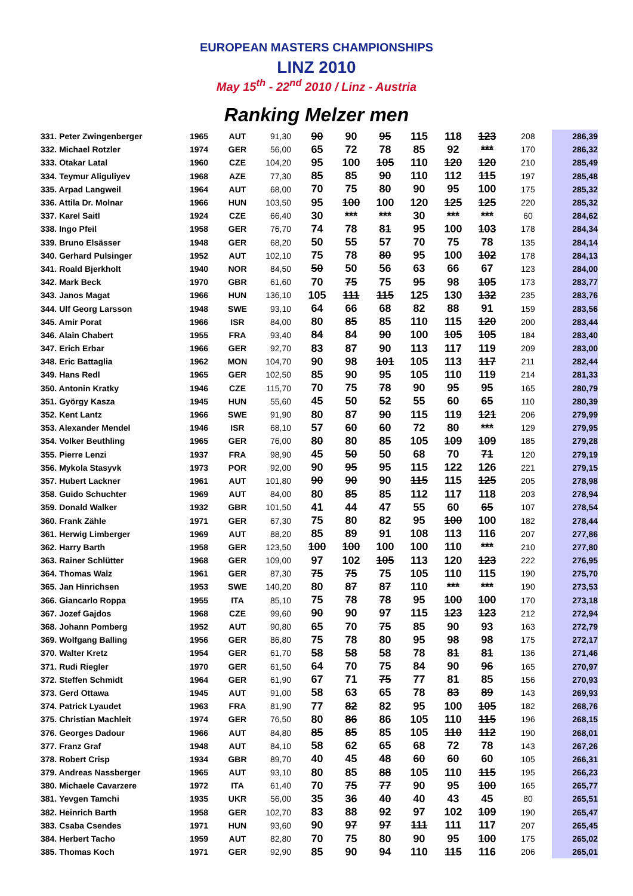EUROPEAN MASTERS CHAMPIONSHIPS
LINZ 2010
May 15<sup>th</sup> - 22<sup>nd</sup> 2010 / Linz - Austria
Ranking Melzer men
| 331. Peter Zwingenberger | 1965 | AUT | 91,30 | 90 | 90 | 95 | 115 | 118 | 123 | 208 | 286,39 |
| 332. Michael Rotzler | 1974 | GER | 56,00 | 65 | 72 | 78 | 85 | 92 | *** | 170 | 286,32 |
| 333. Otakar Latal | 1960 | CZE | 104,20 | 95 | 100 | 105 | 110 | 120 | 120 | 210 | 285,49 |
| 334. Teymur Aliguliyev | 1968 | AZE | 77,30 | 85 | 85 | 90 | 110 | 112 | 115 | 197 | 285,48 |
| 335. Arpad Langweil | 1964 | AUT | 68,00 | 70 | 75 | 80 | 90 | 95 | 100 | 175 | 285,32 |
| 336. Attila Dr. Molnar | 1966 | HUN | 103,50 | 95 | 100 | 100 | 120 | 125 | 125 | 220 | 285,32 |
| 337. Karel Saitl | 1924 | CZE | 66,40 | 30 | *** | *** | 30 | *** | *** | 60 | 284,62 |
| 338. Ingo Pfeil | 1958 | GER | 76,70 | 74 | 78 | 81 | 95 | 100 | 103 | 178 | 284,34 |
| 339. Bruno Elsässer | 1948 | GER | 68,20 | 50 | 55 | 57 | 70 | 75 | 78 | 135 | 284,14 |
| 340. Gerhard Pulsinger | 1952 | AUT | 102,10 | 75 | 78 | 80 | 95 | 100 | 102 | 178 | 284,13 |
| 341. Roald Bjerkholt | 1940 | NOR | 84,50 | 50 | 50 | 56 | 63 | 66 | 67 | 123 | 284,00 |
| 342. Mark Beck | 1970 | GBR | 61,60 | 70 | 75 | 75 | 95 | 98 | 105 | 173 | 283,77 |
| 343. Janos Magat | 1966 | HUN | 136,10 | 105 | 111 | 115 | 125 | 130 | 132 | 235 | 283,76 |
| 344. Ulf Georg Larsson | 1948 | SWE | 93,10 | 64 | 66 | 68 | 82 | 88 | 91 | 159 | 283,56 |
| 345. Amir Porat | 1966 | ISR | 84,00 | 80 | 85 | 85 | 110 | 115 | 120 | 200 | 283,44 |
| 346. Alain Chabert | 1955 | FRA | 93,40 | 84 | 84 | 90 | 100 | 105 | 105 | 184 | 283,40 |
| 347. Erich Erbar | 1966 | GER | 92,70 | 83 | 87 | 90 | 113 | 117 | 119 | 209 | 283,00 |
| 348. Eric Battaglia | 1962 | MON | 104,70 | 90 | 98 | 101 | 105 | 113 | 117 | 211 | 282,44 |
| 349. Hans Redl | 1965 | GER | 102,50 | 85 | 90 | 95 | 105 | 110 | 119 | 214 | 281,33 |
| 350. Antonin Kratky | 1946 | CZE | 115,70 | 70 | 75 | 78 | 90 | 95 | 95 | 165 | 280,79 |
| 351. György Kasza | 1945 | HUN | 55,60 | 45 | 50 | 52 | 55 | 60 | 65 | 110 | 280,39 |
| 352. Kent Lantz | 1966 | SWE | 91,90 | 80 | 87 | 90 | 115 | 119 | 121 | 206 | 279,99 |
| 353. Alexander Mendel | 1946 | ISR | 68,10 | 57 | 60 | 60 | 72 | 80 | *** | 129 | 279,95 |
| 354. Volker Beuthling | 1965 | GER | 76,00 | 80 | 80 | 85 | 105 | 109 | 109 | 185 | 279,28 |
| 355. Pierre Lenzi | 1937 | FRA | 98,90 | 45 | 50 | 50 | 68 | 70 | 71 | 120 | 279,19 |
| 356. Mykola Stasyvk | 1973 | POR | 92,00 | 90 | 95 | 95 | 115 | 122 | 126 | 221 | 279,15 |
| 357. Hubert Lackner | 1961 | AUT | 101,80 | 90 | 90 | 90 | 115 | 115 | 125 | 205 | 278,98 |
| 358. Guido Schuchter | 1969 | AUT | 84,00 | 80 | 85 | 85 | 112 | 117 | 118 | 203 | 278,94 |
| 359. Donald Walker | 1932 | GBR | 101,50 | 41 | 44 | 47 | 55 | 60 | 65 | 107 | 278,54 |
| 360. Frank Zähle | 1971 | GER | 67,30 | 75 | 80 | 82 | 95 | 100 | 100 | 182 | 278,44 |
| 361. Herwig Limberger | 1969 | AUT | 88,20 | 85 | 89 | 91 | 108 | 113 | 116 | 207 | 277,86 |
| 362. Harry Barth | 1958 | GER | 123,50 | 100 | 100 | 100 | 100 | 110 | *** | 210 | 277,80 |
| 363. Rainer Schlütter | 1968 | GER | 109,00 | 97 | 102 | 105 | 113 | 120 | 123 | 222 | 276,95 |
| 364. Thomas Walz | 1961 | GER | 87,30 | 75 | 75 | 75 | 105 | 110 | 115 | 190 | 275,70 |
| 365. Jan Hinrichsen | 1953 | SWE | 140,20 | 80 | 87 | 87 | 110 | *** | *** | 190 | 273,53 |
| 366. Giancarlo Roppa | 1955 | ITA | 85,10 | 75 | 78 | 78 | 95 | 100 | 100 | 170 | 273,18 |
| 367. Jozef Gajdos | 1968 | CZE | 99,60 | 90 | 90 | 97 | 115 | 123 | 123 | 212 | 272,94 |
| 368. Johann Pomberg | 1952 | AUT | 90,80 | 65 | 70 | 75 | 85 | 90 | 93 | 163 | 272,79 |
| 369. Wolfgang Balling | 1956 | GER | 86,80 | 75 | 78 | 80 | 95 | 98 | 98 | 175 | 272,17 |
| 370. Walter Kretz | 1954 | GER | 61,70 | 58 | 58 | 58 | 78 | 81 | 81 | 136 | 271,46 |
| 371. Rudi Riegler | 1970 | GER | 61,50 | 64 | 70 | 75 | 84 | 90 | 96 | 165 | 270,97 |
| 372. Steffen Schmidt | 1964 | GER | 61,90 | 67 | 71 | 75 | 77 | 81 | 85 | 156 | 270,93 |
| 373. Gerd Ottawa | 1945 | AUT | 91,00 | 58 | 63 | 65 | 78 | 83 | 89 | 143 | 269,93 |
| 374. Patrick Lyaudet | 1963 | FRA | 81,90 | 77 | 82 | 82 | 95 | 100 | 105 | 182 | 268,76 |
| 375. Christian Machleit | 1974 | GER | 76,50 | 80 | 86 | 86 | 105 | 110 | 115 | 196 | 268,15 |
| 376. Georges Dadour | 1966 | AUT | 84,80 | 85 | 85 | 85 | 105 | 110 | 112 | 190 | 268,01 |
| 377. Franz Graf | 1948 | AUT | 84,10 | 58 | 62 | 65 | 68 | 72 | 78 | 143 | 267,26 |
| 378. Robert Crisp | 1934 | GBR | 89,70 | 40 | 45 | 48 | 60 | 60 | 60 | 105 | 266,31 |
| 379. Andreas Nassberger | 1965 | AUT | 93,10 | 80 | 85 | 88 | 105 | 110 | 115 | 195 | 266,23 |
| 380. Michaele Cavarzere | 1972 | ITA | 61,40 | 70 | 75 | 77 | 90 | 95 | 100 | 165 | 265,77 |
| 381. Yevgen Tamchi | 1935 | UKR | 56,00 | 35 | 36 | 40 | 40 | 43 | 45 | 80 | 265,51 |
| 382. Heinrich Barth | 1958 | GER | 102,70 | 83 | 88 | 92 | 97 | 102 | 109 | 190 | 265,47 |
| 383. Csaba Csendes | 1971 | HUN | 93,60 | 90 | 97 | 97 | 111 | 111 | 117 | 207 | 265,45 |
| 384. Herbert Tacho | 1959 | AUT | 82,80 | 70 | 75 | 80 | 90 | 95 | 100 | 175 | 265,02 |
| 385. Thomas Koch | 1971 | GER | 92,90 | 85 | 90 | 94 | 110 | 115 | 116 | 206 | 265,01 |